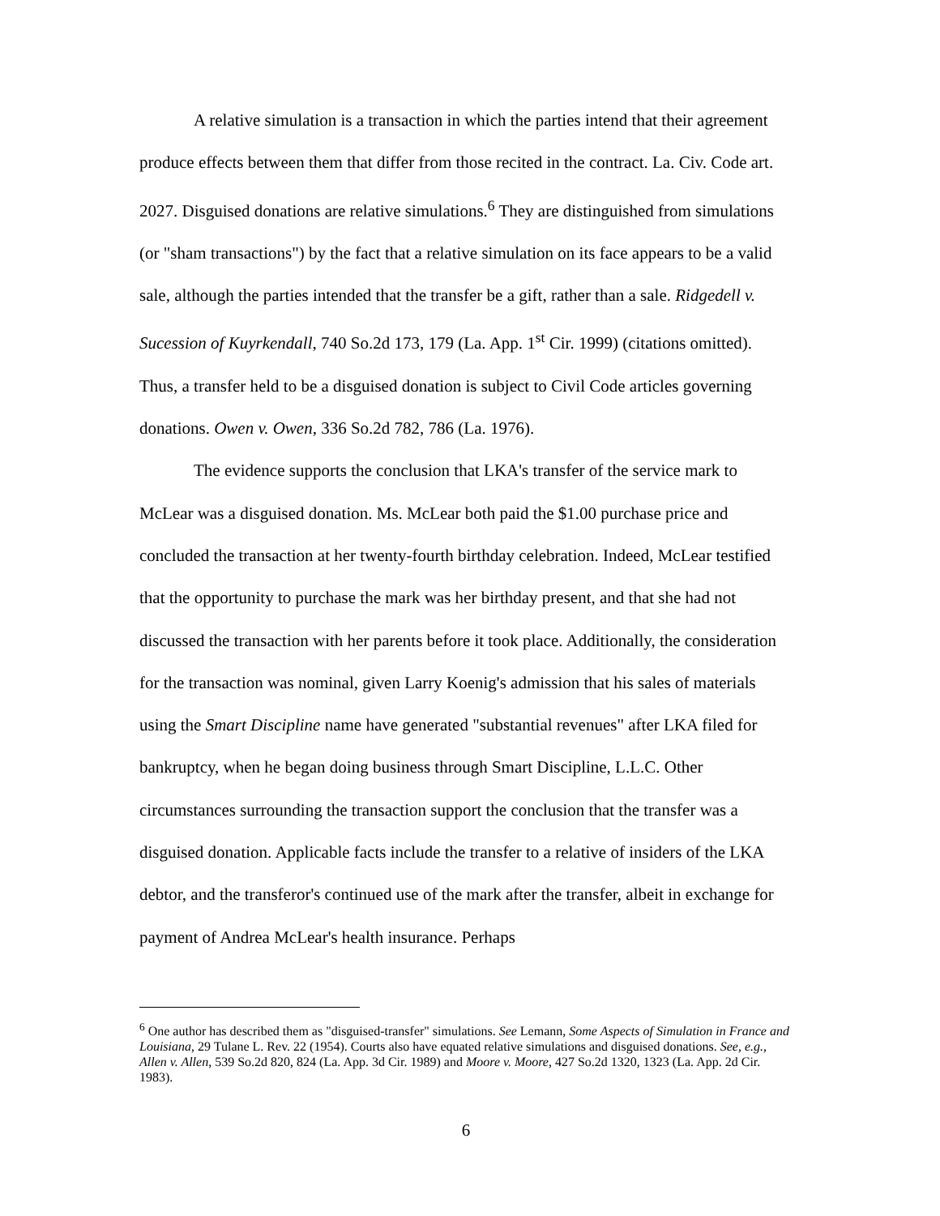A relative simulation is a transaction in which the parties intend that their agreement produce effects between them that differ from those recited in the contract. La. Civ. Code art. 2027. Disguised donations are relative simulations.<sup>6</sup> They are distinguished from simulations (or "sham transactions") by the fact that a relative simulation on its face appears to be a valid sale, although the parties intended that the transfer be a gift, rather than a sale. Ridgedell v. Sucession of Kuyrkendall, 740 So.2d 173, 179 (La. App. 1<sup>st</sup> Cir. 1999) (citations omitted). Thus, a transfer held to be a disguised donation is subject to Civil Code articles governing donations. Owen v. Owen, 336 So.2d 782, 786 (La. 1976).
The evidence supports the conclusion that LKA's transfer of the service mark to McLear was a disguised donation. Ms. McLear both paid the $1.00 purchase price and concluded the transaction at her twenty-fourth birthday celebration. Indeed, McLear testified that the opportunity to purchase the mark was her birthday present, and that she had not discussed the transaction with her parents before it took place. Additionally, the consideration for the transaction was nominal, given Larry Koenig's admission that his sales of materials using the Smart Discipline name have generated "substantial revenues" after LKA filed for bankruptcy, when he began doing business through Smart Discipline, L.L.C. Other circumstances surrounding the transaction support the conclusion that the transfer was a disguised donation. Applicable facts include the transfer to a relative of insiders of the LKA debtor, and the transferor's continued use of the mark after the transfer, albeit in exchange for payment of Andrea McLear's health insurance. Perhaps
<sup>6</sup> One author has described them as "disguised-transfer" simulations. See Lemann, Some Aspects of Simulation in France and Louisiana, 29 Tulane L. Rev. 22 (1954). Courts also have equated relative simulations and disguised donations. See, e.g., Allen v. Allen, 539 So.2d 820, 824 (La. App. 3d Cir. 1989) and Moore v. Moore, 427 So.2d 1320, 1323 (La. App. 2d Cir. 1983).
6